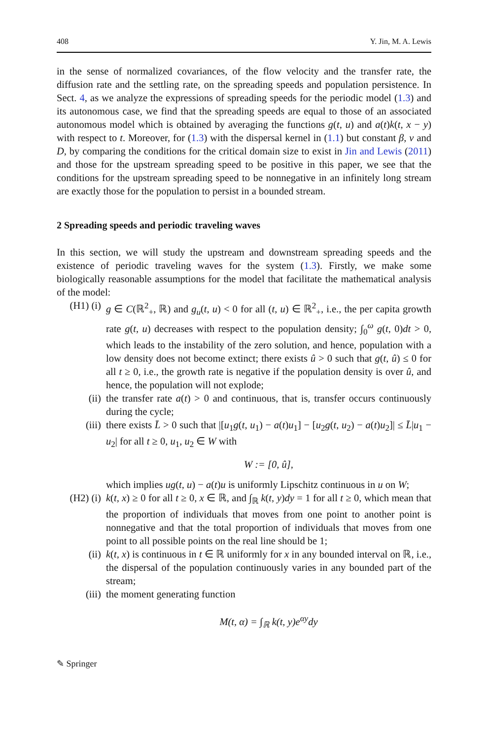408 Y. Jin, M. A. Lewis
in the sense of normalized covariances, of the flow velocity and the transfer rate, the diffusion rate and the settling rate, on the spreading speeds and population persistence. In Sect. 4, as we analyze the expressions of spreading speeds for the periodic model (1.3) and its autonomous case, we find that the spreading speeds are equal to those of an associated autonomous model which is obtained by averaging the functions g(t, u) and a(t)k(t, x − y) with respect to t. Moreover, for (1.3) with the dispersal kernel in (1.1) but constant β, v and D, by comparing the conditions for the critical domain size to exist in Jin and Lewis (2011) and those for the upstream spreading speed to be positive in this paper, we see that the conditions for the upstream spreading speed to be nonnegative in an infinitely long stream are exactly those for the population to persist in a bounded stream.
2 Spreading speeds and periodic traveling waves
In this section, we will study the upstream and downstream spreading speeds and the existence of periodic traveling waves for the system (1.3). Firstly, we make some biologically reasonable assumptions for the model that facilitate the mathematical analysis of the model:
(H1) (i) g ∈ C(ℝ<sup>2</sup><sub>+</sub>, ℝ) and g<sub>u</sub>(t, u) < 0 for all (t, u) ∈ ℝ<sup>2</sup><sub>+</sub>, i.e., the per capita growth rate g(t, u) decreases with respect to the population density; ∫<sub>0</sub><sup>ω</sup> g(t, 0)dt > 0, which leads to the instability of the zero solution, and hence, population with a low density does not become extinct; there exists û > 0 such that g(t, û) ≤ 0 for all t ≥ 0, i.e., the growth rate is negative if the population density is over û, and hence, the population will not explode;
(ii) the transfer rate a(t) > 0 and continuous, that is, transfer occurs continuously during the cycle;
(iii) there exists L̄ > 0 such that |[u<sub>1</sub>g(t, u<sub>1</sub>) − a(t)u<sub>1</sub>] − [u<sub>2</sub>g(t, u<sub>2</sub>) − a(t)u<sub>2</sub>]| ≤ L̄|u<sub>1</sub> − u<sub>2</sub>| for all t ≥ 0, u<sub>1</sub>, u<sub>2</sub> ∈ W with
W := [0, û],
which implies ug(t, u) − a(t)u is uniformly Lipschitz continuous in u on W;
(H2) (i) k(t, x) ≥ 0 for all t ≥ 0, x ∈ ℝ, and ∫<sub>ℝ</sub> k(t, y)dy = 1 for all t ≥ 0, which mean that the proportion of individuals that moves from one point to another point is nonnegative and that the total proportion of individuals that moves from one point to all possible points on the real line should be 1;
(ii) k(t, x) is continuous in t ∈ ℝ uniformly for x in any bounded interval on ℝ, i.e., the dispersal of the population continuously varies in any bounded part of the stream;
(iii) the moment generating function
M(t, α) = ∫<sub>ℝ</sub> k(t, y)e<sup>αy</sup>dy
✎ Springer